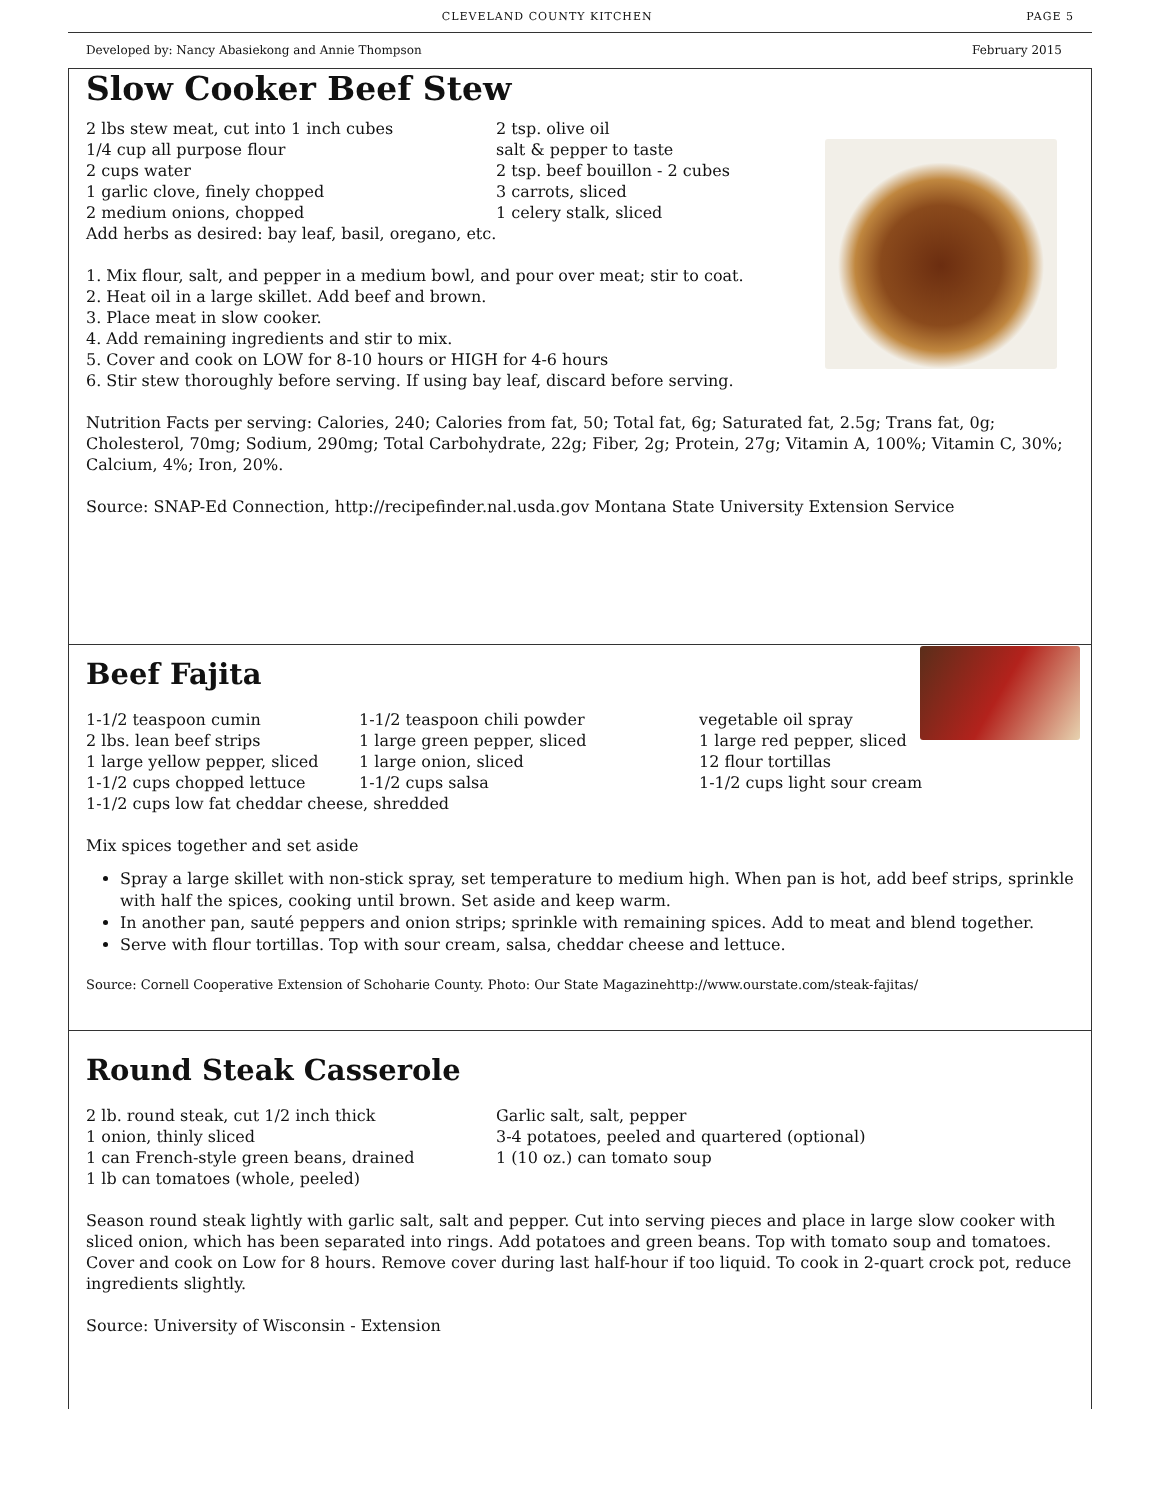CLEVELAND COUNTY KITCHEN PAGE 5
Developed by: Nancy Abasiekong and Annie Thompson February 2015
Slow Cooker Beef Stew
2 lbs stew meat, cut into 1 inch cubes
1/4 cup all purpose flour
2 cups water
1 garlic clove, finely chopped
2 medium onions, chopped
2 tsp. olive oil
salt & pepper to taste
2 tsp. beef bouillon - 2 cubes
3 carrots, sliced
1 celery stalk, sliced
Add herbs as desired: bay leaf, basil, oregano, etc.
1. Mix flour, salt, and pepper in a medium bowl, and pour over meat; stir to coat.
2. Heat oil in a large skillet. Add beef and brown.
3. Place meat in slow cooker.
4. Add remaining ingredients and stir to mix.
5. Cover and cook on LOW for 8-10 hours or HIGH for 4-6 hours
6. Stir stew thoroughly before serving. If using bay leaf, discard before serving.
Nutrition Facts per serving: Calories, 240; Calories from fat, 50; Total fat, 6g; Saturated fat, 2.5g; Trans fat, 0g; Cholesterol, 70mg; Sodium, 290mg; Total Carbohydrate, 22g; Fiber, 2g; Protein, 27g; Vitamin A, 100%; Vitamin C, 30%; Calcium, 4%; Iron, 20%.
Source: SNAP-Ed Connection, http://recipefinder.nal.usda.gov Montana State University Extension Service
Beef Fajita
1-1/2 teaspoon cumin
2 lbs. lean beef strips
1 large yellow pepper, sliced
1-1/2 cups chopped lettuce
1-1/2 teaspoon chili powder
1 large green pepper, sliced
1 large onion, sliced
1-1/2 cups salsa
vegetable oil spray
1 large red pepper, sliced
12 flour tortillas
1-1/2 cups light sour cream
1-1/2 cups low fat cheddar cheese, shredded
Mix spices together and set aside
Spray a large skillet with non-stick spray, set temperature to medium high. When pan is hot, add beef strips, sprinkle with half the spices, cooking until brown. Set aside and keep warm.
In another pan, sauté peppers and onion strips; sprinkle with remaining spices. Add to meat and blend together.
Serve with flour tortillas. Top with sour cream, salsa, cheddar cheese and lettuce.
Source: Cornell Cooperative Extension of Schoharie County. Photo: Our State Magazinehttp://www.ourstate.com/steak-fajitas/
Round Steak Casserole
2 lb. round steak, cut 1/2 inch thick
1 onion, thinly sliced
1 can French-style green beans, drained
1 lb can tomatoes (whole, peeled)
Garlic salt, salt, pepper
3-4 potatoes, peeled and quartered (optional)
1 (10 oz.) can tomato soup
Season round steak lightly with garlic salt, salt and pepper. Cut into serving pieces and place in large slow cooker with sliced onion, which has been separated into rings. Add potatoes and green beans. Top with tomato soup and tomatoes. Cover and cook on Low for 8 hours. Remove cover during last half-hour if too liquid. To cook in 2-quart crock pot, reduce ingredients slightly.
Source: University of Wisconsin - Extension